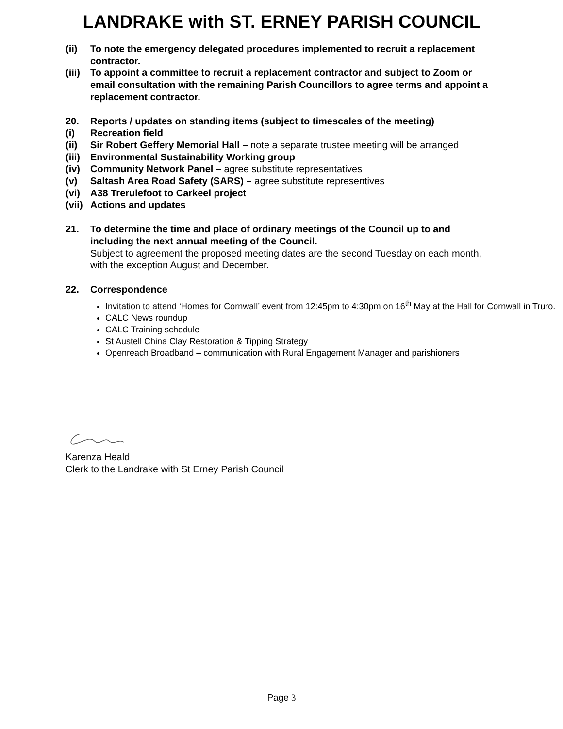LANDRAKE with ST. ERNEY PARISH COUNCIL
(ii) To note the emergency delegated procedures implemented to recruit a replacement contractor.
(iii)
To appoint a committee to recruit a replacement contractor and subject to Zoom or email consultation with the remaining Parish Councillors to agree terms and appoint a replacement contractor.
20. Reports / updates on standing items (subject to timescales of the meeting)
(i) Recreation field
(ii) Sir Robert Geffery Memorial Hall – note a separate trustee meeting will be arranged
(iii)
Environmental Sustainability Working group
(iv) Community Network Panel – agree substitute representatives
(v) Saltash Area Road Safety (SARS) – agree substitute representives
(vi) A38 Trerulefoot to Carkeel project
(vii)
Actions and updates
21. To determine the time and place of ordinary meetings of the Council up to and including the next annual meeting of the Council.
Subject to agreement the proposed meeting dates are the second Tuesday on each month, with the exception August and December.
22. Correspondence
Invitation to attend ‘Homes for Cornwall’ event from 12:45pm to 4:30pm on 16<sup>th</sup> May at the Hall for Cornwall in Truro.
CALC News roundup
CALC Training schedule
St Austell China Clay Restoration & Tipping Strategy
Openreach Broadband – communication with Rural Engagement Manager and parishioners
Karenza Heald
Clerk to the Landrake with St Erney Parish Council
Page 3